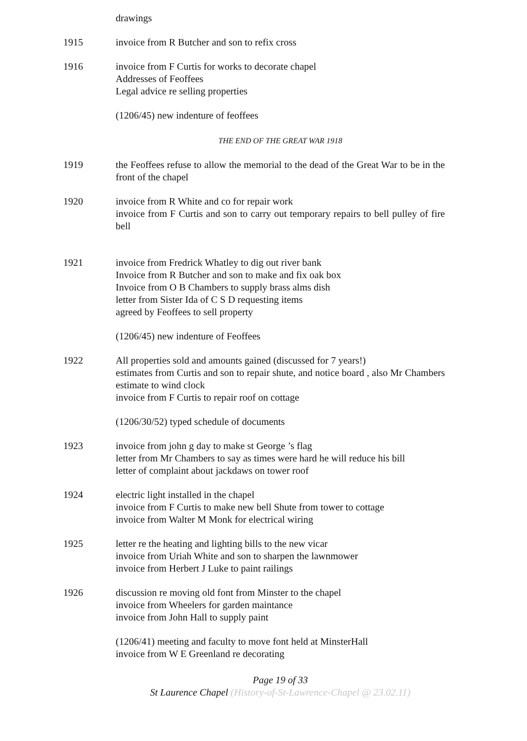drawings
1915 invoice from R Butcher and son to refix cross
1916 invoice from F Curtis for works to decorate chapel
Addresses of Feoffees
Legal advice re selling properties
(1206/45) new indenture of feoffees
THE END OF THE GREAT WAR 1918
1919 the Feoffees refuse to allow the memorial to the dead of the Great War to be in the front of the chapel
1920 invoice from R White and co for repair work
invoice from F Curtis and son to carry out temporary repairs to bell pulley of fire bell
1921 invoice from Fredrick Whatley to dig out river bank
Invoice from R Butcher and son to make and fix oak box
Invoice from O B Chambers to supply brass alms dish
letter from Sister Ida of C S D requesting items
agreed by Feoffees to sell property
(1206/45) new indenture of Feoffees
1922 All properties sold and amounts gained (discussed for 7 years!)
estimates from Curtis and son to repair shute, and notice board , also Mr Chambers estimate to wind clock
invoice from F Curtis to repair roof on cottage
(1206/30/52) typed schedule of documents
1923 invoice from john g day to make st George ’s flag
letter from Mr Chambers to say as times were hard he will reduce his bill
letter of complaint about jackdaws on tower roof
1924 electric light installed in the chapel
invoice from F Curtis to make new bell Shute from tower to cottage
invoice from Walter M Monk for electrical wiring
1925 letter re the heating and lighting bills to the new vicar
invoice from Uriah White and son to sharpen the lawnmower
invoice from Herbert J Luke to paint railings
1926 discussion re moving old font from Minster to the chapel
invoice from Wheelers for garden maintance
invoice from John Hall to supply paint
(1206/41) meeting and faculty to move font held at MinsterHall
invoice from W E Greenland re decorating
Page 19 of 33
St Laurence Chapel (History-of-St-Lawrence-Chapel @ 23.02.11)